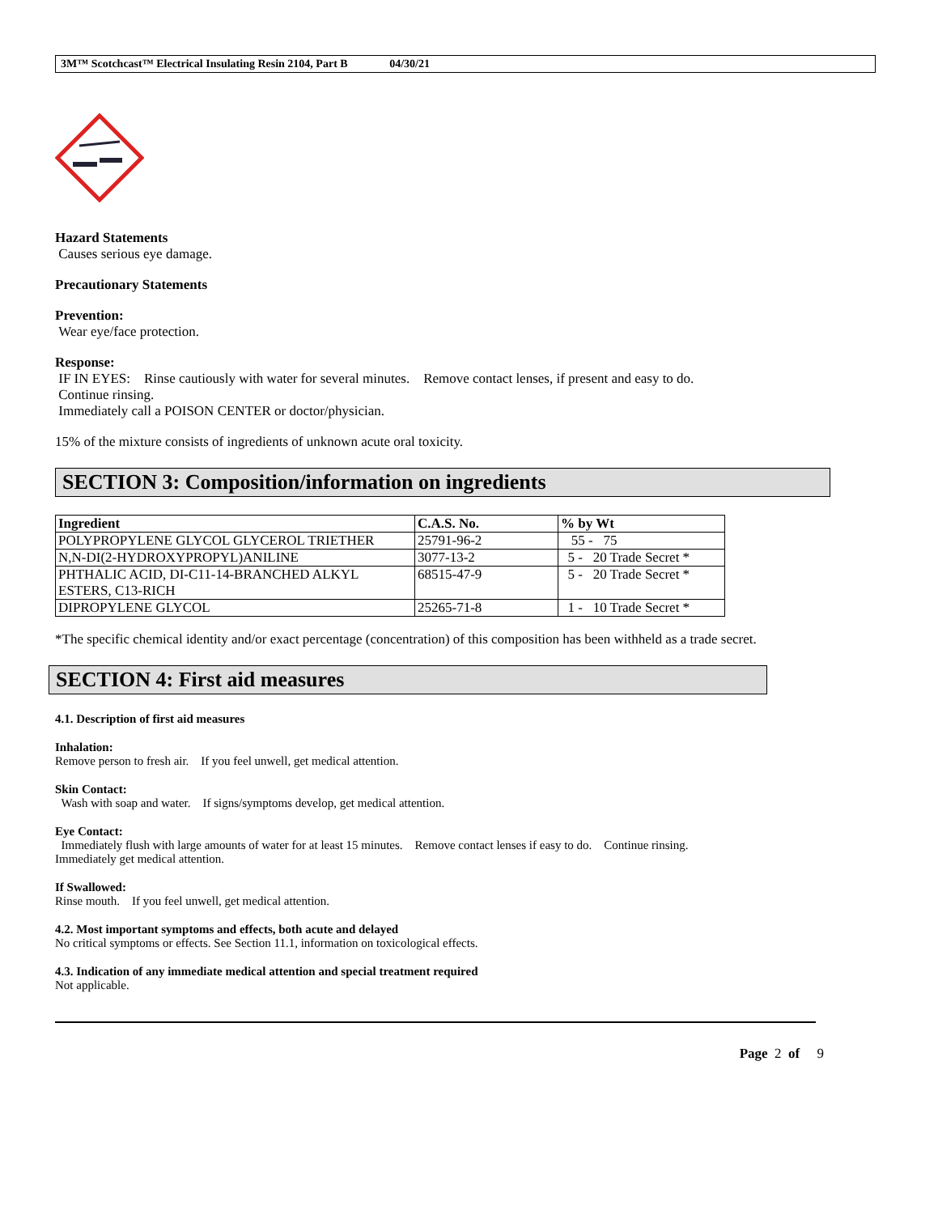3M™ Scotchcast™ Electrical Insulating Resin 2104, Part B 04/30/21
Hazard Statements
Causes serious eye damage.
Precautionary Statements
Prevention:
Wear eye/face protection.
Response:
IF IN EYES: Rinse cautiously with water for several minutes. Remove contact lenses, if present and easy to do.
Continue rinsing.
Immediately call a POISON CENTER or doctor/physician.
15% of the mixture consists of ingredients of unknown acute oral toxicity.
SECTION 3: Composition/information on ingredients
| Ingredient | C.A.S. No. | % by Wt |
| --- | --- | --- |
| POLYPROPYLENE GLYCOL GLYCEROL TRIETHER | 25791-96-2 | 55 - 75 |
| N,N-DI(2-HYDROXYPROPYL)ANILINE | 3077-13-2 | 5 - 20 Trade Secret * |
| PHTHALIC ACID, DI-C11-14-BRANCHED ALKYL ESTERS, C13-RICH | 68515-47-9 | 5 - 20 Trade Secret * |
| DIPROPYLENE GLYCOL | 25265-71-8 | 1 - 10 Trade Secret * |
*The specific chemical identity and/or exact percentage (concentration) of this composition has been withheld as a trade secret.
SECTION 4: First aid measures
4.1. Description of first aid measures
Inhalation:
Remove person to fresh air. If you feel unwell, get medical attention.
Skin Contact:
Wash with soap and water. If signs/symptoms develop, get medical attention.
Eye Contact:
Immediately flush with large amounts of water for at least 15 minutes. Remove contact lenses if easy to do. Continue rinsing.
Immediately get medical attention.
If Swallowed:
Rinse mouth. If you feel unwell, get medical attention.
4.2. Most important symptoms and effects, both acute and delayed
No critical symptoms or effects. See Section 11.1, information on toxicological effects.
4.3. Indication of any immediate medical attention and special treatment required
Not applicable.
Page 2 of 9